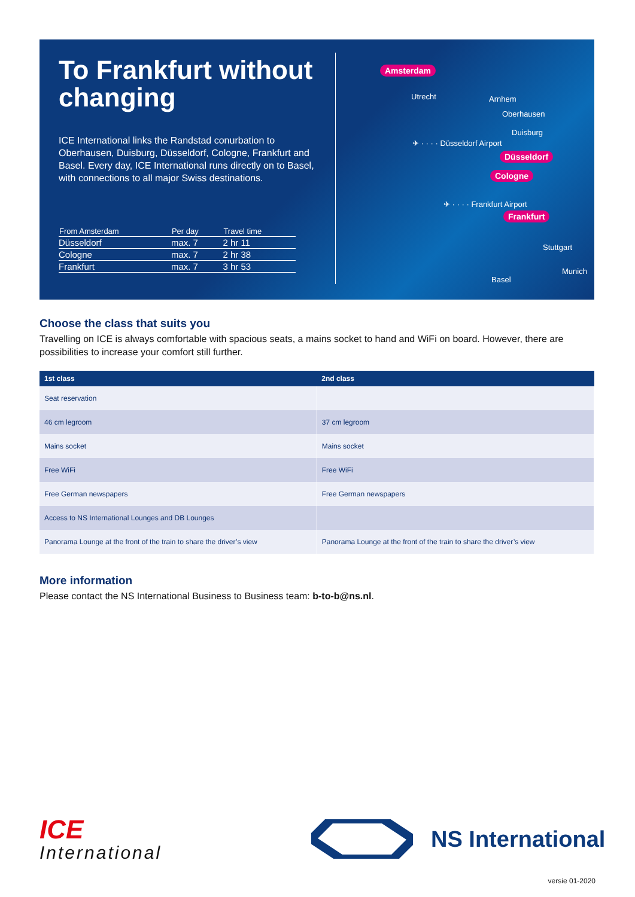To Frankfurt without changing
ICE International links the Randstad conurbation to Oberhausen, Duisburg, Düsseldorf, Cologne, Frankfurt and Basel. Every day, ICE International runs directly on to Basel, with connections to all major Swiss destinations.
| From Amsterdam | Per day | Travel time |
| --- | --- | --- |
| Düsseldorf | max. 7 | 2 hr 11 |
| Cologne | max. 7 | 2 hr 38 |
| Frankfurt | max. 7 | 3 hr 53 |
Amsterdam
Utrecht Arnhem
Oberhausen
Duisburg
✈ · · · · Düsseldorf Airport
Düsseldorf
Cologne
✈ · · · · Frankfurt Airport
Frankfurt
Stuttgart
Munich
Basel
Choose the class that suits you
Travelling on ICE is always comfortable with spacious seats, a mains socket to hand and WiFi on board. However, there are possibilities to increase your comfort still further.
| 1st class | 2nd class |
| --- | --- |
| Seat reservation | |
| 46 cm legroom | 37 cm legroom |
| Mains socket | Mains socket |
| Free WiFi | Free WiFi |
| Free German newspapers | Free German newspapers |
| Access to NS International Lounges and DB Lounges | |
| Panorama Lounge at the front of the train to share the driver’s view | Panorama Lounge at the front of the train to share the driver’s view |
More information
Please contact the NS International Business to Business team: b-to-b@ns.nl.
ICE
International
NS International
versie 01-2020